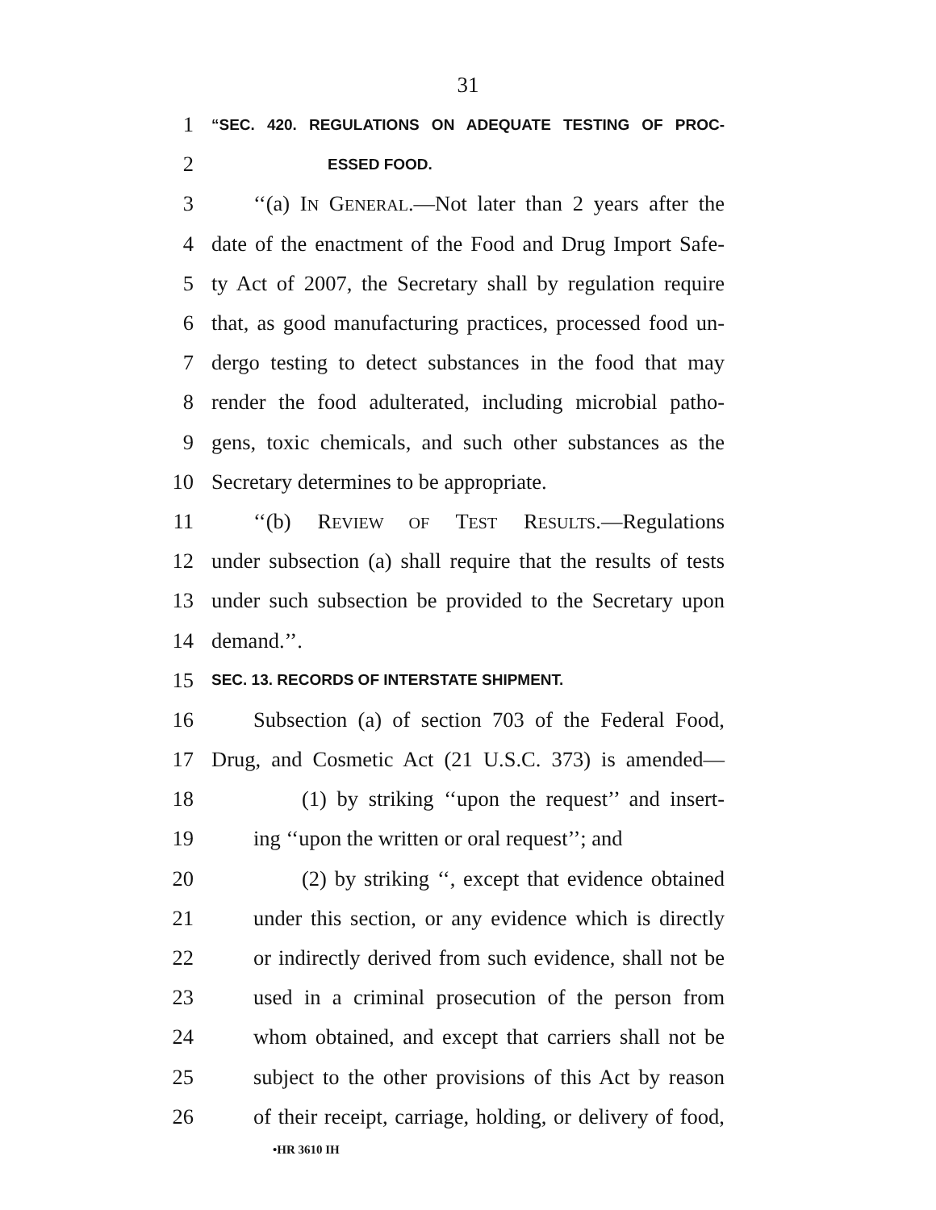31
1 “SEC. 420. REGULATIONS ON ADEQUATE TESTING OF PROC-
2 ESSED FOOD.
3 ‘‘(a) IN GENERAL.—Not later than 2 years after the
4 date of the enactment of the Food and Drug Import Safe-
5 ty Act of 2007, the Secretary shall by regulation require
6 that, as good manufacturing practices, processed food un-
7 dergo testing to detect substances in the food that may
8 render the food adulterated, including microbial patho-
9 gens, toxic chemicals, and such other substances as the
10 Secretary determines to be appropriate.
11 ‘‘(b) REVIEW OF TEST RESULTS.—Regulations
12 under subsection (a) shall require that the results of tests
13 under such subsection be provided to the Secretary upon
14 demand.’’.
15 SEC. 13. RECORDS OF INTERSTATE SHIPMENT.
16 Subsection (a) of section 703 of the Federal Food,
17 Drug, and Cosmetic Act (21 U.S.C. 373) is amended—
18 (1) by striking ‘‘upon the request’’ and insert-
19 ing ‘‘upon the written or oral request’’; and
20 (2) by striking ‘‘, except that evidence obtained
21 under this section, or any evidence which is directly
22 or indirectly derived from such evidence, shall not be
23 used in a criminal prosecution of the person from
24 whom obtained, and except that carriers shall not be
25 subject to the other provisions of this Act by reason
26 of their receipt, carriage, holding, or delivery of food,
•HR 3610 IH